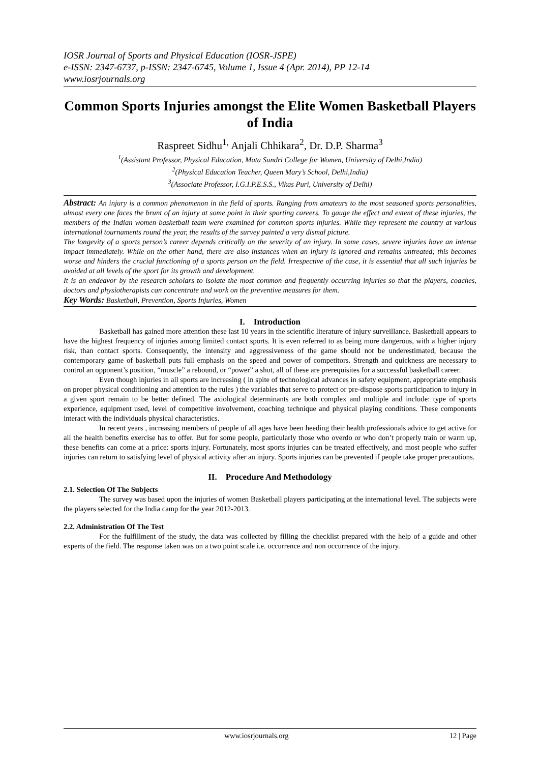IOSR Journal of Sports and Physical Education (IOSR-JSPE)
e-ISSN: 2347-6737, p-ISSN: 2347-6745, Volume 1, Issue 4 (Apr. 2014), PP 12-14
www.iosrjournals.org
Common Sports Injuries amongst the Elite Women Basketball Players of India
Raspreet Sidhu<sup>1,</sup> Anjali Chhikara<sup>2</sup>, Dr. D.P. Sharma<sup>3</sup>
<sup>1</sup> (Assistant Professor, Physical Education, Mata Sundri College for Women, University of Delhi,India)
<sup>2</sup> (Physical Education Teacher, Queen Mary’s School, Delhi,India)
<sup>3</sup> (Associate Professor, I.G.I.P.E.S.S., Vikas Puri, University of Delhi)
Abstract: An injury is a common phenomenon in the field of sports. Ranging from amateurs to the most seasoned sports personalities, almost every one faces the brunt of an injury at some point in their sporting careers. To gauge the effect and extent of these injuries, the members of the Indian women basketball team were examined for common sports injuries. While they represent the country at various international tournaments round the year, the results of the survey painted a very dismal picture.
The longevity of a sports person’s career depends critically on the severity of an injury. In some cases, severe injuries have an intense impact immediately. While on the other hand, there are also instances when an injury is ignored and remains untreated; this becomes worse and hinders the crucial functioning of a sports person on the field. Irrespective of the case, it is essential that all such injuries be avoided at all levels of the sport for its growth and development.
It is an endeavor by the research scholars to isolate the most common and frequently occurring injuries so that the players, coaches, doctors and physiotherapists can concentrate and work on the preventive measures for them.
Key Words: Basketball, Prevention, Sports Injuries, Women
I. Introduction
Basketball has gained more attention these last 10 years in the scientific literature of injury surveillance. Basketball appears to have the highest frequency of injuries among limited contact sports. It is even referred to as being more dangerous, with a higher injury risk, than contact sports. Consequently, the intensity and aggressiveness of the game should not be underestimated, because the contemporary game of basketball puts full emphasis on the speed and power of competitors. Strength and quickness are necessary to control an opponent’s position, “muscle” a rebound, or “power” a shot, all of these are prerequisites for a successful basketball career.
Even though injuries in all sports are increasing ( in spite of technological advances in safety equipment, appropriate emphasis on proper physical conditioning and attention to the rules ) the variables that serve to protect or pre-dispose sports participation to injury in a given sport remain to be better defined. The axiological determinants are both complex and multiple and include: type of sports experience, equipment used, level of competitive involvement, coaching technique and physical playing conditions. These components interact with the individuals physical characteristics.
In recent years , increasing members of people of all ages have been heeding their health professionals advice to get active for all the health benefits exercise has to offer. But for some people, particularly those who overdo or who don’t properly train or warm up, these benefits can come at a price: sports injury. Fortunately, most sports injuries can be treated effectively, and most people who suffer injuries can return to satisfying level of physical activity after an injury. Sports injuries can be prevented if people take proper precautions.
II. Procedure And Methodology
2.1. Selection Of The Subjects
The survey was based upon the injuries of women Basketball players participating at the international level. The subjects were the players selected for the India camp for the year 2012-2013.
2.2. Administration Of The Test
For the fulfillment of the study, the data was collected by filling the checklist prepared with the help of a guide and other experts of the field. The response taken was on a two point scale i.e. occurrence and non occurrence of the injury.
www.iosrjournals.org 12 | Page